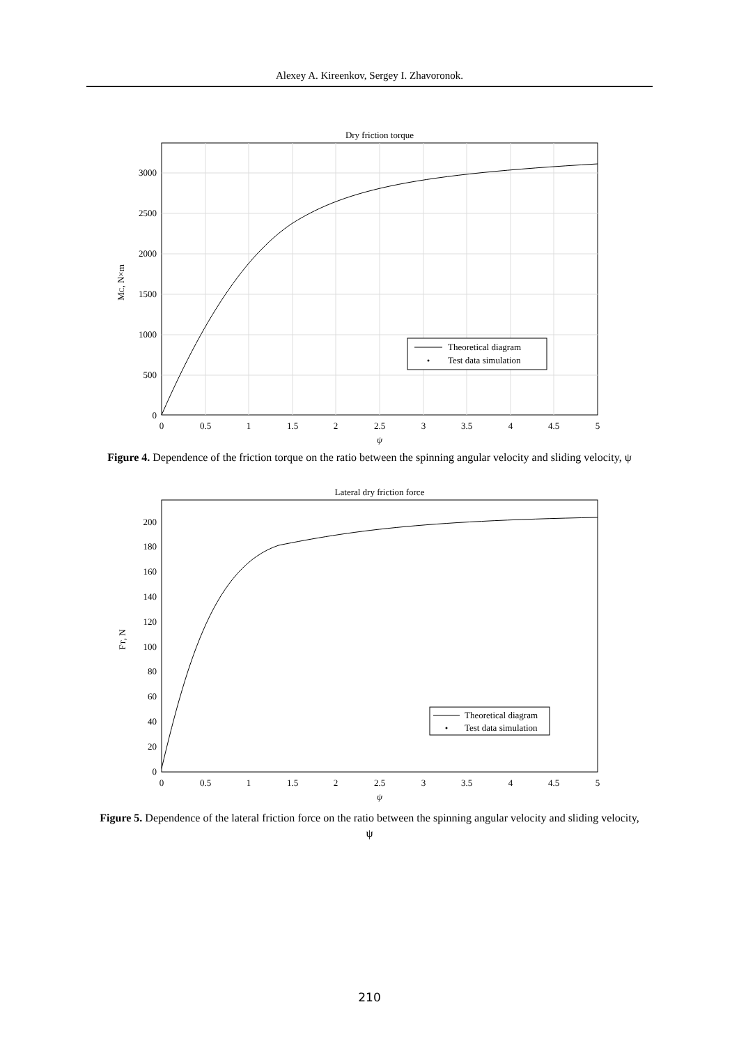Alexey A. Kireenkov, Sergey I. Zhavoronok.
Dry friction torque
0
500
1000
1500
2000
2500
3000
0
0.5
1
1.5
2
2.5
3
3.5
4
4.5
5
ψ
MC, N×m
Theoretical diagram
Test data simulation
Figure 4. Dependence of the friction torque on the ratio between the spinning angular velocity and sliding velocity, ψ
Lateral dry friction force
0
20
40
60
80
100
120
140
160
180
200
0
0.5
1
1.5
2
2.5
3
3.5
4
4.5
5
ψ
FT, N
Theoretical diagram
Test data simulation
Figure 5. Dependence of the lateral friction force on the ratio between the spinning angular velocity and sliding velocity, ψ
210